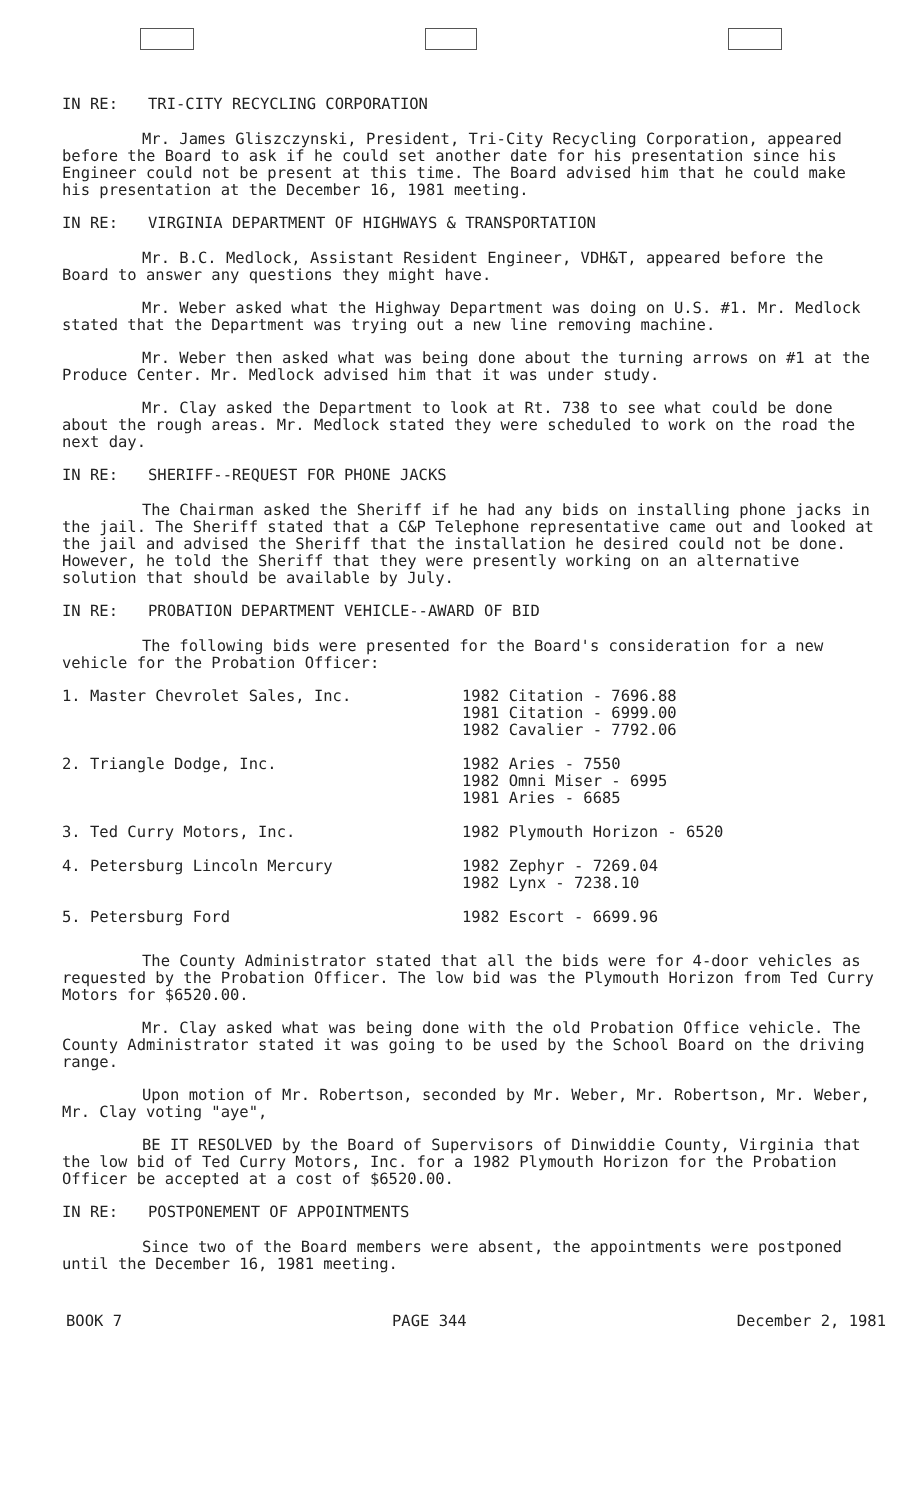IN RE: TRI-CITY RECYCLING CORPORATION
Mr. James Gliszczynski, President, Tri-City Recycling Corporation, appeared before the Board to ask if he could set another date for his presentation since his Engineer could not be present at this time. The Board advised him that he could make his presentation at the December 16, 1981 meeting.
IN RE: VIRGINIA DEPARTMENT OF HIGHWAYS & TRANSPORTATION
Mr. B.C. Medlock, Assistant Resident Engineer, VDH&T, appeared before the Board to answer any questions they might have.
Mr. Weber asked what the Highway Department was doing on U.S. #1. Mr. Medlock stated that the Department was trying out a new line removing machine.
Mr. Weber then asked what was being done about the turning arrows on #1 at the Produce Center. Mr. Medlock advised him that it was under study.
Mr. Clay asked the Department to look at Rt. 738 to see what could be done about the rough areas. Mr. Medlock stated they were scheduled to work on the road the next day.
IN RE: SHERIFF--REQUEST FOR PHONE JACKS
The Chairman asked the Sheriff if he had any bids on installing phone jacks in the jail. The Sheriff stated that a C&P Telephone representative came out and looked at the jail and advised the Sheriff that the installation he desired could not be done. However, he told the Sheriff that they were presently working on an alternative solution that should be available by July.
IN RE: PROBATION DEPARTMENT VEHICLE--AWARD OF BID
The following bids were presented for the Board's consideration for a new vehicle for the Probation Officer:
| 1. Master Chevrolet Sales, Inc. | 1982 Citation - 7696.88 1981 Citation - 6999.00 1982 Cavalier - 7792.06 |
| 2. Triangle Dodge, Inc. | 1982 Aries - 7550 1982 Omni Miser - 6995 1981 Aries - 6685 |
| 3. Ted Curry Motors, Inc. | 1982 Plymouth Horizon - 6520 |
| 4. Petersburg Lincoln Mercury | 1982 Zephyr - 7269.04 1982 Lynx - 7238.10 |
| 5. Petersburg Ford | 1982 Escort - 6699.96 |
The County Administrator stated that all the bids were for 4-door vehicles as requested by the Probation Officer. The low bid was the Plymouth Horizon from Ted Curry Motors for $6520.00.
Mr. Clay asked what was being done with the old Probation Office vehicle. The County Administrator stated it was going to be used by the School Board on the driving range.
Upon motion of Mr. Robertson, seconded by Mr. Weber, Mr. Robertson, Mr. Weber, Mr. Clay voting "aye",
BE IT RESOLVED by the Board of Supervisors of Dinwiddie County, Virginia that the low bid of Ted Curry Motors, Inc. for a 1982 Plymouth Horizon for the Probation Officer be accepted at a cost of $6520.00.
IN RE: POSTPONEMENT OF APPOINTMENTS
Since two of the Board members were absent, the appointments were postponed until the December 16, 1981 meeting.
BOOK 7 PAGE 344 December 2, 1981